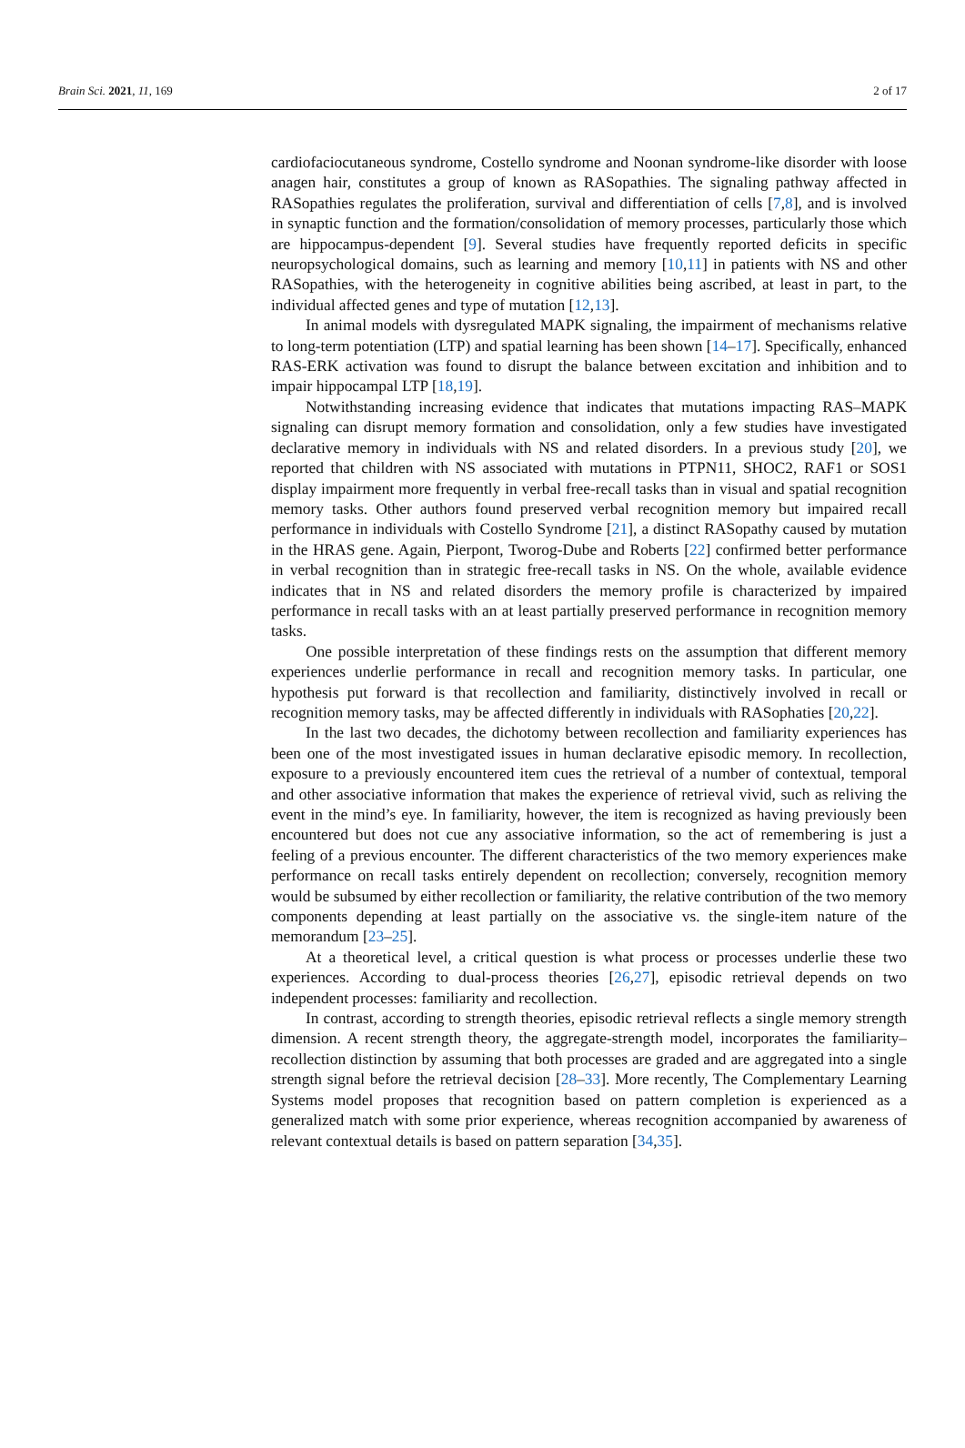Brain Sci. 2021, 11, 169 2 of 17
cardiofaciocutaneous syndrome, Costello syndrome and Noonan syndrome-like disorder with loose anagen hair, constitutes a group of known as RASopathies. The signaling pathway affected in RASopathies regulates the proliferation, survival and differentiation of cells [7,8], and is involved in synaptic function and the formation/consolidation of memory processes, particularly those which are hippocampus-dependent [9]. Several studies have frequently reported deficits in specific neuropsychological domains, such as learning and memory [10,11] in patients with NS and other RASopathies, with the heterogeneity in cognitive abilities being ascribed, at least in part, to the individual affected genes and type of mutation [12,13].
In animal models with dysregulated MAPK signaling, the impairment of mechanisms relative to long-term potentiation (LTP) and spatial learning has been shown [14–17]. Specifically, enhanced RAS-ERK activation was found to disrupt the balance between excitation and inhibition and to impair hippocampal LTP [18,19].
Notwithstanding increasing evidence that indicates that mutations impacting RAS–MAPK signaling can disrupt memory formation and consolidation, only a few studies have investigated declarative memory in individuals with NS and related disorders. In a previous study [20], we reported that children with NS associated with mutations in PTPN11, SHOC2, RAF1 or SOS1 display impairment more frequently in verbal free-recall tasks than in visual and spatial recognition memory tasks. Other authors found preserved verbal recognition memory but impaired recall performance in individuals with Costello Syndrome [21], a distinct RASopathy caused by mutation in the HRAS gene. Again, Pierpont, Tworog-Dube and Roberts [22] confirmed better performance in verbal recognition than in strategic free-recall tasks in NS. On the whole, available evidence indicates that in NS and related disorders the memory profile is characterized by impaired performance in recall tasks with an at least partially preserved performance in recognition memory tasks.
One possible interpretation of these findings rests on the assumption that different memory experiences underlie performance in recall and recognition memory tasks. In particular, one hypothesis put forward is that recollection and familiarity, distinctively involved in recall or recognition memory tasks, may be affected differently in individuals with RASophaties [20,22].
In the last two decades, the dichotomy between recollection and familiarity experiences has been one of the most investigated issues in human declarative episodic memory. In recollection, exposure to a previously encountered item cues the retrieval of a number of contextual, temporal and other associative information that makes the experience of retrieval vivid, such as reliving the event in the mind’s eye. In familiarity, however, the item is recognized as having previously been encountered but does not cue any associative information, so the act of remembering is just a feeling of a previous encounter. The different characteristics of the two memory experiences make performance on recall tasks entirely dependent on recollection; conversely, recognition memory would be subsumed by either recollection or familiarity, the relative contribution of the two memory components depending at least partially on the associative vs. the single-item nature of the memorandum [23–25].
At a theoretical level, a critical question is what process or processes underlie these two experiences. According to dual-process theories [26,27], episodic retrieval depends on two independent processes: familiarity and recollection.
In contrast, according to strength theories, episodic retrieval reflects a single memory strength dimension. A recent strength theory, the aggregate-strength model, incorporates the familiarity–recollection distinction by assuming that both processes are graded and are aggregated into a single strength signal before the retrieval decision [28–33]. More recently, The Complementary Learning Systems model proposes that recognition based on pattern completion is experienced as a generalized match with some prior experience, whereas recognition accompanied by awareness of relevant contextual details is based on pattern separation [34,35].